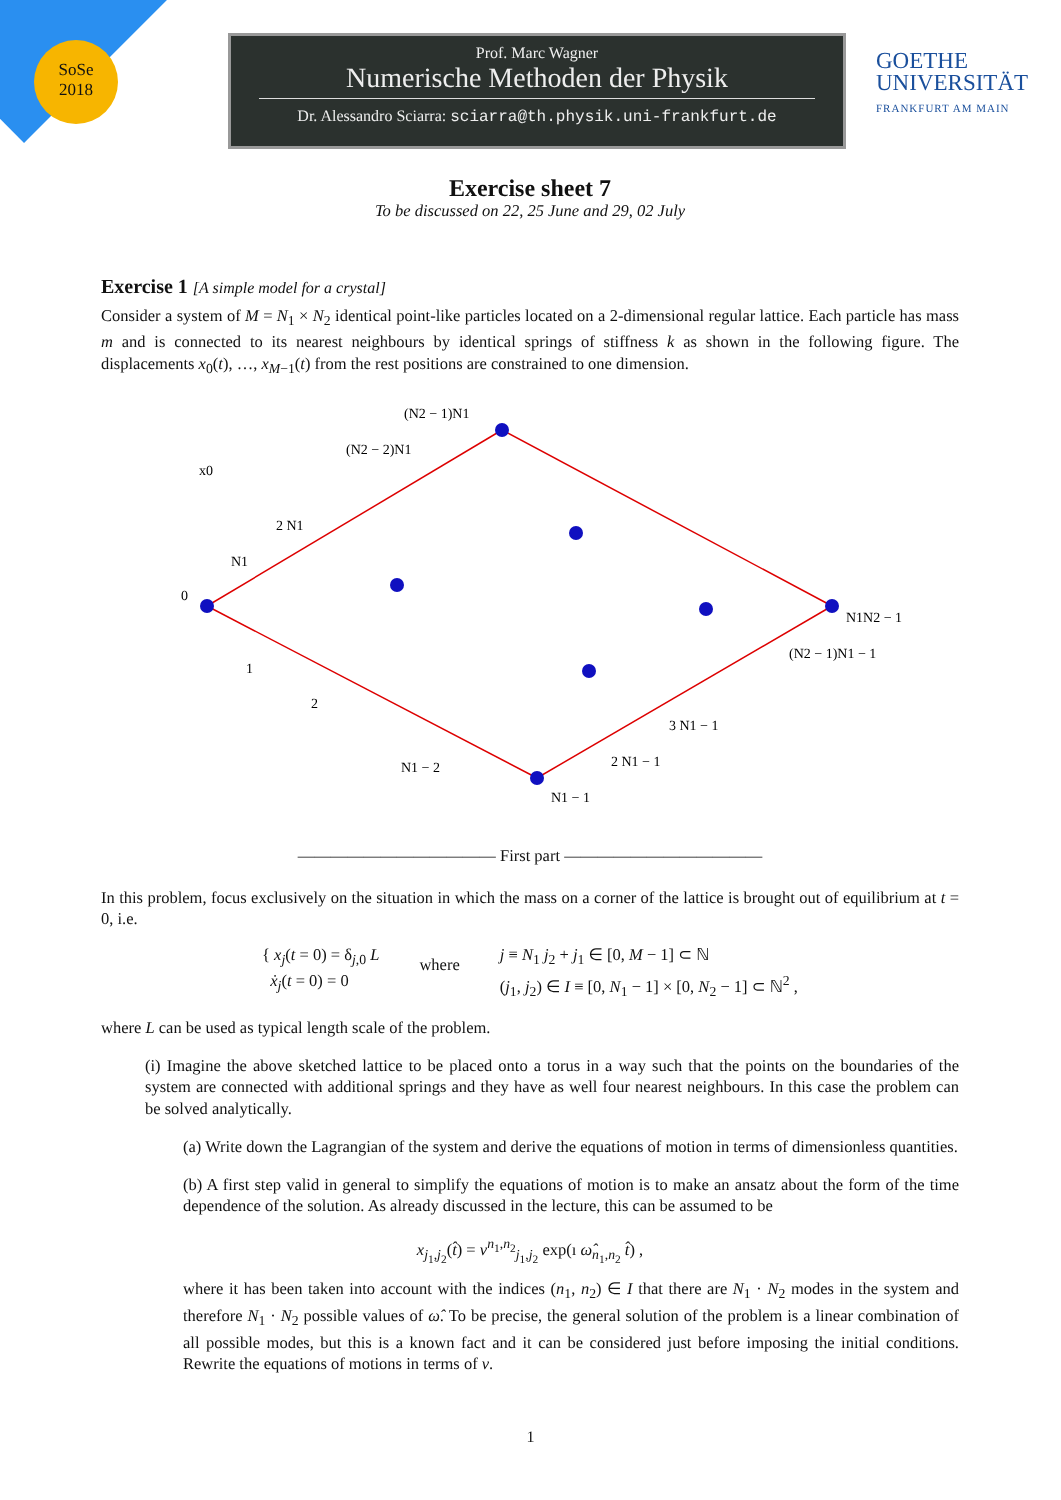SoSe
2018
Prof. Marc Wagner
Numerische Methoden der Physik
Dr. Alessandro Sciarra: sciarra@th.physik.uni-frankfurt.de
GOETHE
UNIVERSITÄT
FRANKFURT AM MAIN
Exercise sheet 7
To be discussed on 22, 25 June and 29, 02 July
Exercise 1 [A simple model for a crystal]
Consider a system of M = N<sub>1</sub> × N<sub>2</sub> identical point-like particles located on a 2-dimensional regular lattice. Each particle has mass m and is connected to its nearest neighbours by identical springs of stiffness k as shown in the following figure. The displacements x<sub>0</sub>(t), …, x<sub>M−1</sub>(t) from the rest positions are constrained to one dimension.
0
x0
N1
2 N1
(N2 − 2)N1
(N2 − 1)N1
N1N2 − 1
(N2 − 1)N1 − 1
1
2
3 N1 − 1
2 N1 − 1
N1 − 2
N1 − 1
———————————— First part ————————————
In this problem, focus exclusively on the situation in which the mass on a corner of the lattice is brought out of equilibrium at t = 0, i.e.
{ x<sub>j</sub>(t = 0) = δ<sub>j,0</sub> L
ẋ<sub>j</sub>(t = 0) = 0
where
j ≡ N<sub>1</sub> j<sub>2</sub> + j<sub>1</sub> ∈ [0, M − 1] ⊂ ℕ
(j<sub>1</sub>, j<sub>2</sub>) ∈ I ≡ [0, N<sub>1</sub> − 1] × [0, N<sub>2</sub> − 1] ⊂ ℕ<sup>2</sup> ,
where L can be used as typical length scale of the problem.
(i) Imagine the above sketched lattice to be placed onto a torus in a way such that the points on the boundaries of the system are connected with additional springs and they have as well four nearest neighbours. In this case the problem can be solved analytically.
(a) Write down the Lagrangian of the system and derive the equations of motion in terms of dimensionless quantities.
(b) A first step valid in general to simplify the equations of motion is to make an ansatz about the form of the time dependence of the solution. As already discussed in the lecture, this can be assumed to be
x<sub>j<sub>1</sub>,j<sub>2</sub></sub>(t̂) = v<sup>n<sub>1</sub>,n<sub>2</sub></sup><sub>j<sub>1</sub>,j<sub>2</sub></sub> exp(ı ω̂<sub>n<sub>1</sub>,n<sub>2</sub></sub> t̂) ,
where it has been taken into account with the indices (n<sub>1</sub>, n<sub>2</sub>) ∈ I that there are N<sub>1</sub> · N<sub>2</sub> modes in the system and therefore N<sub>1</sub> · N<sub>2</sub> possible values of ω̂. To be precise, the general solution of the problem is a linear combination of all possible modes, but this is a known fact and it can be considered just before imposing the initial conditions. Rewrite the equations of motions in terms of v.
1